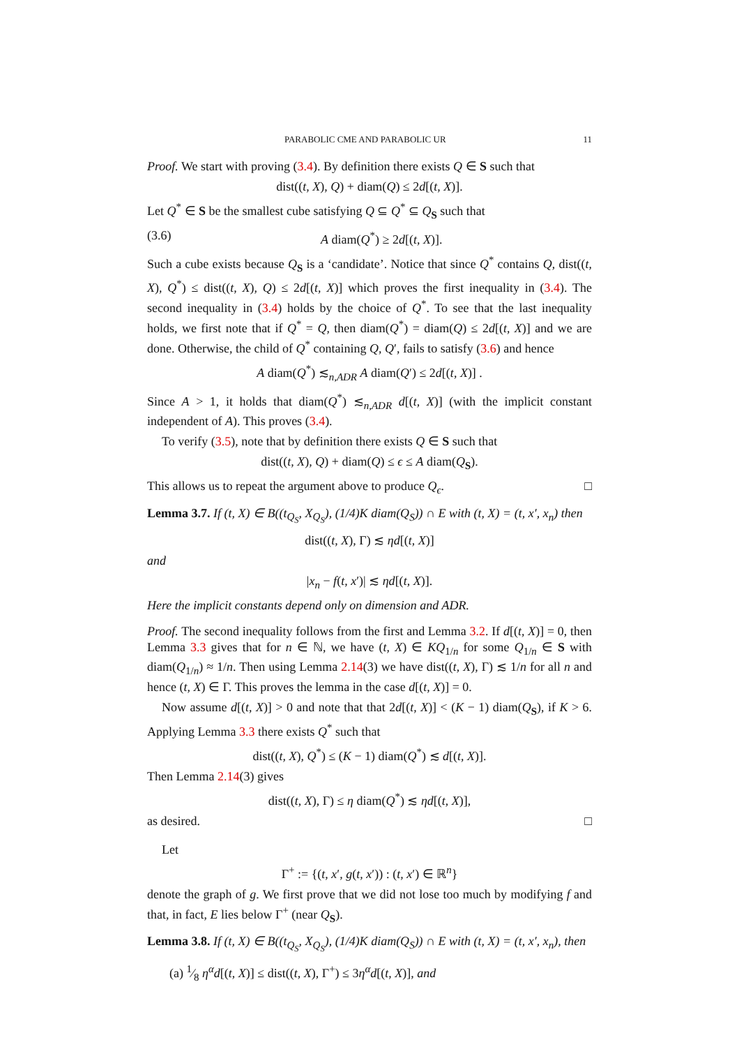PARABOLIC CME AND PARABOLIC UR 11
Proof. We start with proving (3.4). By definition there exists Q ∈ S such that
dist((t, X), Q) + diam(Q) ≤ 2d[(t, X)].
Let Q<sup>*</sup> ∈ S be the smallest cube satisfying Q ⊆ Q<sup>*</sup> ⊆ Q<sub>S</sub> such that
(3.6) A diam(Q<sup>*</sup>) ≥ 2d[(t, X)].
Such a cube exists because Q<sub>S</sub> is a ‘candidate’. Notice that since Q<sup>*</sup> contains Q, dist((t, X), Q<sup>*</sup>) ≤ dist((t, X), Q) ≤ 2d[(t, X)] which proves the first inequality in (3.4). The second inequality in (3.4) holds by the choice of Q<sup>*</sup>. To see that the last inequality holds, we first note that if Q<sup>*</sup> = Q, then diam(Q<sup>*</sup>) = diam(Q) ≤ 2d[(t, X)] and we are done. Otherwise, the child of Q<sup>*</sup> containing Q, Q′, fails to satisfy (3.6) and hence
A diam(Q<sup>*</sup>) ≲<sub>n,ADR</sub> A diam(Q′) ≤ 2d[(t, X)] .
Since A > 1, it holds that diam(Q<sup>*</sup>) ≲<sub>n,ADR</sub> d[(t, X)] (with the implicit constant independent of A). This proves (3.4).
To verify (3.5), note that by definition there exists Q ∈ S such that
dist((t, X), Q) + diam(Q) ≤ ϵ ≤ A diam(Q<sub>S</sub>).
This allows us to repeat the argument above to produce Q<sub>ϵ</sub>. □
Lemma 3.7. If (t, X) ∈ B((t<sub>Q<sub>S</sub></sub>, X<sub>Q<sub>S</sub></sub>), (1/4)K diam(Q<sub>S</sub>)) ∩ E with (t, X) = (t, x′, x<sub>n</sub>) then
dist((t, X), Γ) ≲ ηd[(t, X)]
and
|x<sub>n</sub> − f(t, x′)| ≲ ηd[(t, X)].
Here the implicit constants depend only on dimension and ADR.
Proof. The second inequality follows from the first and Lemma 3.2. If d[(t, X)] = 0, then Lemma 3.3 gives that for n ∈ ℕ, we have (t, X) ∈ KQ<sub>1/n</sub> for some Q<sub>1/n</sub> ∈ S with diam(Q<sub>1/n</sub>) ≈ 1/n. Then using Lemma 2.14(3) we have dist((t, X), Γ) ≲ 1/n for all n and hence (t, X) ∈ Γ. This proves the lemma in the case d[(t, X)] = 0.
Now assume d[(t, X)] > 0 and note that that 2d[(t, X)] < (K − 1) diam(Q<sub>S</sub>), if K > 6. Applying Lemma 3.3 there exists Q<sup>*</sup> such that
dist((t, X), Q<sup>*</sup>) ≤ (K − 1) diam(Q<sup>*</sup>) ≲ d[(t, X)].
Then Lemma 2.14(3) gives
dist((t, X), Γ) ≤ η diam(Q<sup>*</sup>) ≲ ηd[(t, X)],
as desired. □
Let
Γ<sup>+</sup> := {(t, x′, g(t, x′)) : (t, x′) ∈ ℝ<sup>n</sup>}
denote the graph of g. We first prove that we did not lose too much by modifying f and that, in fact, E lies below Γ<sup>+</sup> (near Q<sub>S</sub>).
Lemma 3.8. If (t, X) ∈ B((t<sub>Q<sub>S</sub></sub>, X<sub>Q<sub>S</sub></sub>), (1/4)K diam(Q<sub>S</sub>)) ∩ E with (t, X) = (t, x′, x<sub>n</sub>), then
(a) 1⁄8 η<sup>α</sup>d[(t, X)] ≤ dist((t, X), Γ<sup>+</sup>) ≤ 3η<sup>α</sup>d[(t, X)], and